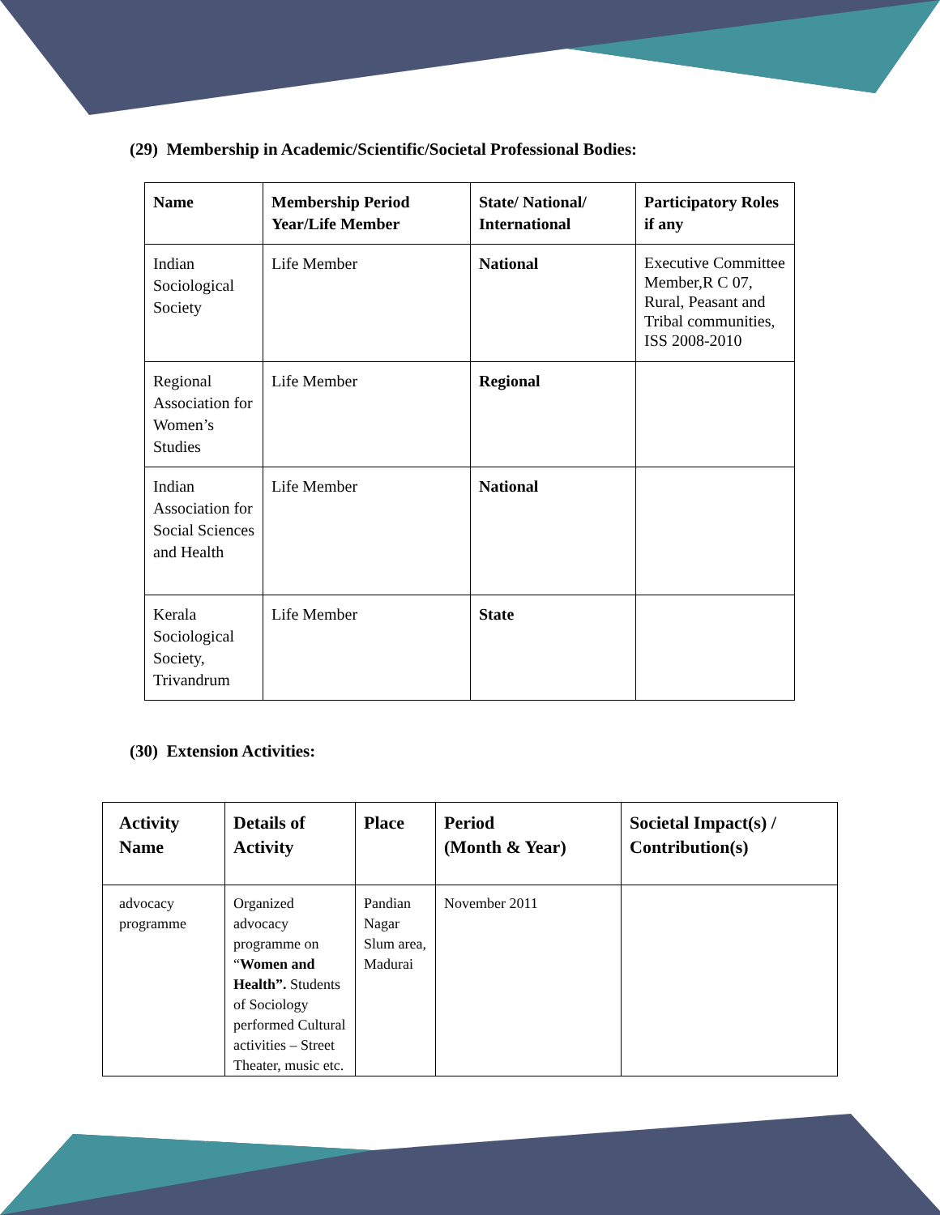(29) Membership in Academic/Scientific/Societal Professional Bodies:
| Name | Membership Period Year/Life Member | State/ National/ International | Participatory Roles if any |
| --- | --- | --- | --- |
| Indian Sociological Society | Life Member | National | Executive Committee Member,R C 07, Rural, Peasant and Tribal communities, ISS 2008-2010 |
| Regional Association for Women’s Studies | Life Member | Regional | |
| Indian Association for Social Sciences and Health | Life Member | National | |
| Kerala Sociological Society, Trivandrum | Life Member | State | |
(30) Extension Activities:
| Activity Name | Details of Activity | Place | Period (Month & Year) | Societal Impact(s) / Contribution(s) |
| --- | --- | --- | --- | --- |
| advocacy programme | Organized advocacy programme on “ Women and Health”. Students of Sociology performed Cultural activities – Street Theater, music etc. | Pandian Nagar Slum area, Madurai | November 2011 | |